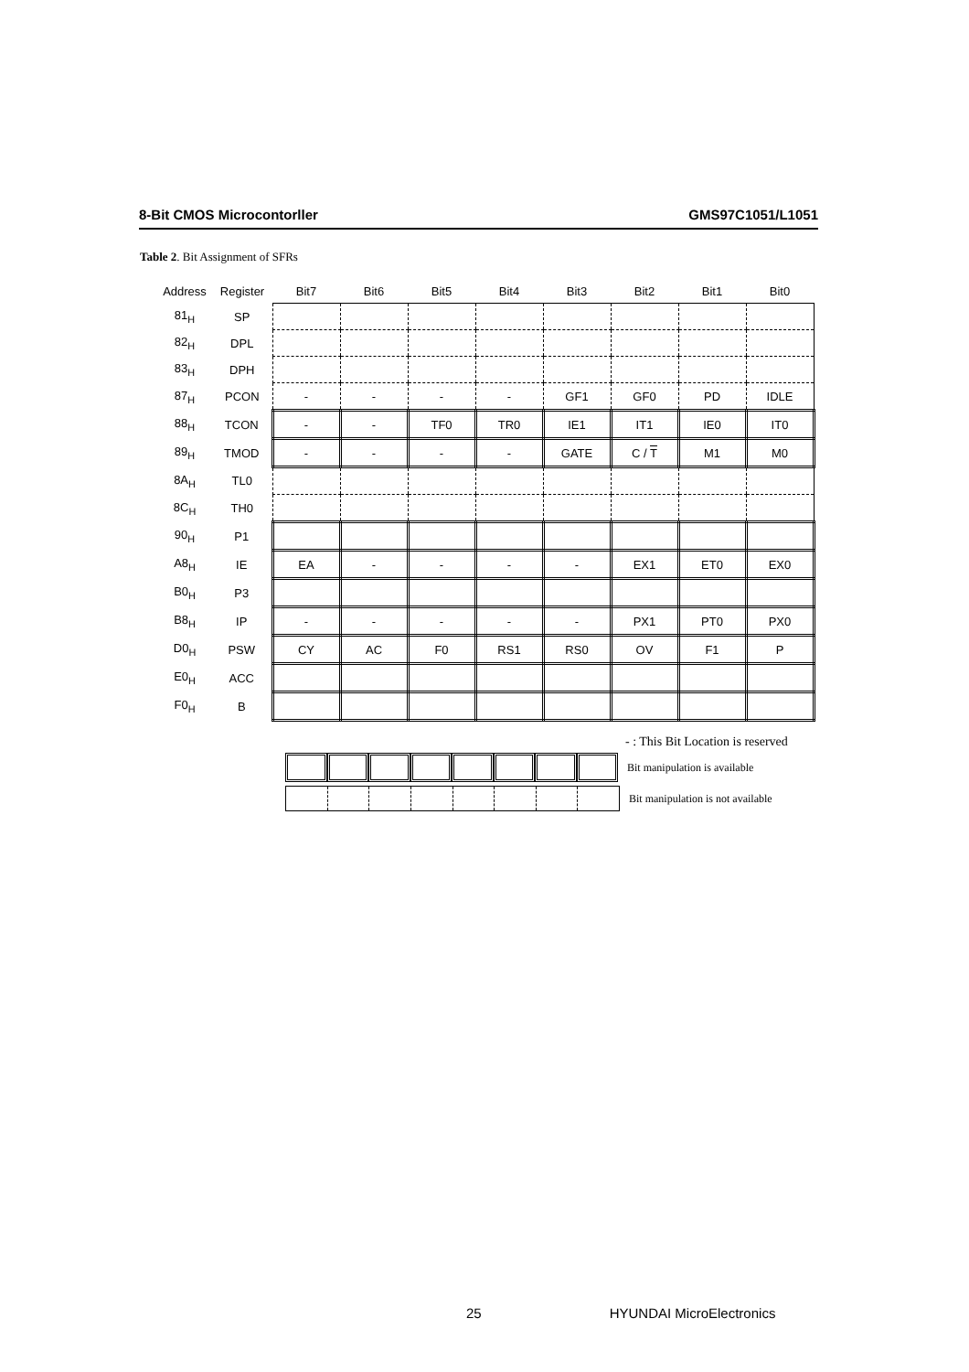8-Bit CMOS Microcontorller GMS97C1051/L1051
Table 2. Bit Assignment of SFRs
| Address | Register | Bit7 | Bit6 | Bit5 | Bit4 | Bit3 | Bit2 | Bit1 | Bit0 |
| --- | --- | --- | --- | --- | --- | --- | --- | --- | --- |
| 81<sub>H</sub> | SP | | | | | | | | |
| 82<sub>H</sub> | DPL | | | | | | | | |
| 83<sub>H</sub> | DPH | | | | | | | | |
| 87<sub>H</sub> | PCON | - | - | - | - | GF1 | GF0 | PD | IDLE |
| 88<sub>H</sub> | TCON | - | - | TF0 | TR0 | IE1 | IT1 | IE0 | IT0 |
| 89<sub>H</sub> | TMOD | - | - | - | - | GATE | C / T | M1 | M0 |
| 8A<sub>H</sub> | TL0 | | | | | | | | |
| 8C<sub>H</sub> | TH0 | | | | | | | | |
| 90<sub>H</sub> | P1 | | | | | | | | |
| A8<sub>H</sub> | IE | EA | - | - | - | - | EX1 | ET0 | EX0 |
| B0<sub>H</sub> | P3 | | | | | | | | |
| B8<sub>H</sub> | IP | - | - | - | - | - | PX1 | PT0 | PX0 |
| D0<sub>H</sub> | PSW | CY | AC | F0 | RS1 | RS0 | OV | F1 | P |
| E0<sub>H</sub> | ACC | | | | | | | | |
| F0<sub>H</sub> | B | | | | | | | | |
- : This Bit Location is reserved
Bit manipulation is available
Bit manipulation is not available
25 HYUNDAI MicroElectronics